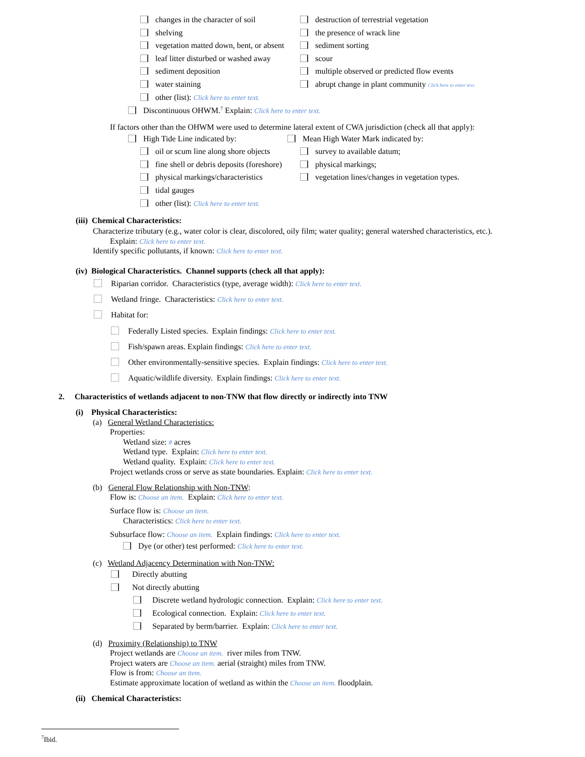changes in the character of soil destruction of terrestrial vegetation
shelving the presence of wrack line
vegetation matted down, bent, or absent sediment sorting
leaf litter disturbed or washed away scour
sediment deposition multiple observed or predicted flow events
water staining abrupt change in plant community Click here to enter text.
other (list): Click here to enter text.
Discontinuous OHWM.<sup>7</sup> Explain: Click here to enter text.
If factors other than the OHWM were used to determine lateral extent of CWA jurisdiction (check all that apply):
High Tide Line indicated by: Mean High Water Mark indicated by:
oil or scum line along shore objects survey to available datum;
fine shell or debris deposits (foreshore) physical markings;
physical markings/characteristics vegetation lines/changes in vegetation types.
tidal gauges
other (list): Click here to enter text.
(iii) Chemical Characteristics:
Characterize tributary (e.g., water color is clear, discolored, oily film; water quality; general watershed characteristics, etc.).
Explain: Click here to enter text.
Identify specific pollutants, if known: Click here to enter text.
(iv) Biological Characteristics. Channel supports (check all that apply):
Riparian corridor. Characteristics (type, average width): Click here to enter text.
Wetland fringe. Characteristics: Click here to enter text.
Habitat for:
Federally Listed species. Explain findings: Click here to enter text.
Fish/spawn areas. Explain findings: Click here to enter text.
Other environmentally-sensitive species. Explain findings: Click here to enter text.
Aquatic/wildlife diversity. Explain findings: Click here to enter text.
2. Characteristics of wetlands adjacent to non-TNW that flow directly or indirectly into TNW
(i) Physical Characteristics:
(a) General Wetland Characteristics:
Properties:
Wetland size: # acres
Wetland type. Explain: Click here to enter text.
Wetland quality. Explain: Click here to enter text.
Project wetlands cross or serve as state boundaries. Explain: Click here to enter text.
(b) General Flow Relationship with Non-TNW:
Flow is: Choose an item. Explain: Click here to enter text.
Surface flow is: Choose an item.
Characteristics: Click here to enter text.
Subsurface flow: Choose an item. Explain findings: Click here to enter text.
Dye (or other) test performed: Click here to enter text.
(c) Wetland Adjacency Determination with Non-TNW:
Directly abutting
Not directly abutting
Discrete wetland hydrologic connection. Explain: Click here to enter text.
Ecological connection. Explain: Click here to enter text.
Separated by berm/barrier. Explain: Click here to enter text.
(d) Proximity (Relationship) to TNW
Project wetlands are Choose an item. river miles from TNW.
Project waters are Choose an item. aerial (straight) miles from TNW.
Flow is from: Choose an item.
Estimate approximate location of wetland as within the Choose an item. floodplain.
(ii) Chemical Characteristics:
<sup>7</sup> Ibid.